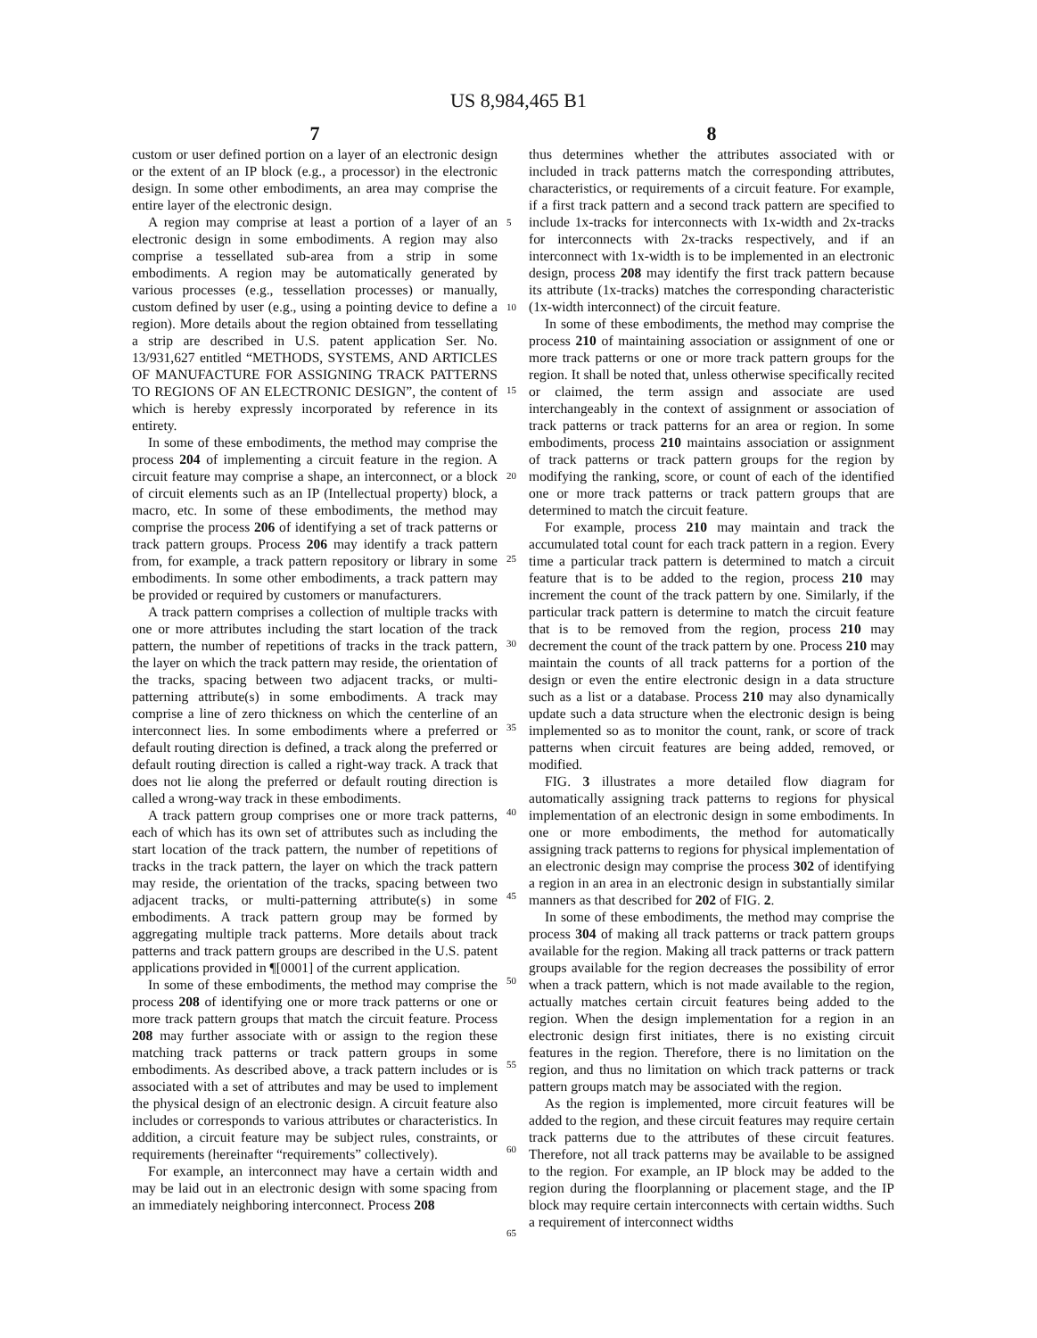US 8,984,465 B1
7
custom or user defined portion on a layer of an electronic design or the extent of an IP block (e.g., a processor) in the electronic design. In some other embodiments, an area may comprise the entire layer of the electronic design.
A region may comprise at least a portion of a layer of an electronic design in some embodiments. A region may also comprise a tessellated sub-area from a strip in some embodiments. A region may be automatically generated by various processes (e.g., tessellation processes) or manually, custom defined by user (e.g., using a pointing device to define a region). More details about the region obtained from tessellating a strip are described in U.S. patent application Ser. No. 13/931,627 entitled “METHODS, SYSTEMS, AND ARTICLES OF MANUFACTURE FOR ASSIGNING TRACK PATTERNS TO REGIONS OF AN ELECTRONIC DESIGN”, the content of which is hereby expressly incorporated by reference in its entirety.
In some of these embodiments, the method may comprise the process 204 of implementing a circuit feature in the region. A circuit feature may comprise a shape, an interconnect, or a block of circuit elements such as an IP (Intellectual property) block, a macro, etc. In some of these embodiments, the method may comprise the process 206 of identifying a set of track patterns or track pattern groups. Process 206 may identify a track pattern from, for example, a track pattern repository or library in some embodiments. In some other embodiments, a track pattern may be provided or required by customers or manufacturers.
A track pattern comprises a collection of multiple tracks with one or more attributes including the start location of the track pattern, the number of repetitions of tracks in the track pattern, the layer on which the track pattern may reside, the orientation of the tracks, spacing between two adjacent tracks, or multi-patterning attribute(s) in some embodiments. A track may comprise a line of zero thickness on which the centerline of an interconnect lies. In some embodiments where a preferred or default routing direction is defined, a track along the preferred or default routing direction is called a right-way track. A track that does not lie along the preferred or default routing direction is called a wrong-way track in these embodiments.
A track pattern group comprises one or more track patterns, each of which has its own set of attributes such as including the start location of the track pattern, the number of repetitions of tracks in the track pattern, the layer on which the track pattern may reside, the orientation of the tracks, spacing between two adjacent tracks, or multi-patterning attribute(s) in some embodiments. A track pattern group may be formed by aggregating multiple track patterns. More details about track patterns and track pattern groups are described in the U.S. patent applications provided in ¶[0001] of the current application.
In some of these embodiments, the method may comprise the process 208 of identifying one or more track patterns or one or more track pattern groups that match the circuit feature. Process 208 may further associate with or assign to the region these matching track patterns or track pattern groups in some embodiments. As described above, a track pattern includes or is associated with a set of attributes and may be used to implement the physical design of an electronic design. A circuit feature also includes or corresponds to various attributes or characteristics. In addition, a circuit feature may be subject rules, constraints, or requirements (hereinafter “requirements” collectively).
For example, an interconnect may have a certain width and may be laid out in an electronic design with some spacing from an immediately neighboring interconnect. Process 208
8
thus determines whether the attributes associated with or included in track patterns match the corresponding attributes, characteristics, or requirements of a circuit feature. For example, if a first track pattern and a second track pattern are specified to include 1x-tracks for interconnects with 1x-width and 2x-tracks for interconnects with 2x-tracks respectively, and if an interconnect with 1x-width is to be implemented in an electronic design, process 208 may identify the first track pattern because its attribute (1x-tracks) matches the corresponding characteristic (1x-width interconnect) of the circuit feature.
In some of these embodiments, the method may comprise the process 210 of maintaining association or assignment of one or more track patterns or one or more track pattern groups for the region. It shall be noted that, unless otherwise specifically recited or claimed, the term assign and associate are used interchangeably in the context of assignment or association of track patterns or track patterns for an area or region. In some embodiments, process 210 maintains association or assignment of track patterns or track pattern groups for the region by modifying the ranking, score, or count of each of the identified one or more track patterns or track pattern groups that are determined to match the circuit feature.
For example, process 210 may maintain and track the accumulated total count for each track pattern in a region. Every time a particular track pattern is determined to match a circuit feature that is to be added to the region, process 210 may increment the count of the track pattern by one. Similarly, if the particular track pattern is determine to match the circuit feature that is to be removed from the region, process 210 may decrement the count of the track pattern by one. Process 210 may maintain the counts of all track patterns for a portion of the design or even the entire electronic design in a data structure such as a list or a database. Process 210 may also dynamically update such a data structure when the electronic design is being implemented so as to monitor the count, rank, or score of track patterns when circuit features are being added, removed, or modified.
FIG. 3 illustrates a more detailed flow diagram for automatically assigning track patterns to regions for physical implementation of an electronic design in some embodiments. In one or more embodiments, the method for automatically assigning track patterns to regions for physical implementation of an electronic design may comprise the process 302 of identifying a region in an area in an electronic design in substantially similar manners as that described for 202 of FIG. 2.
In some of these embodiments, the method may comprise the process 304 of making all track patterns or track pattern groups available for the region. Making all track patterns or track pattern groups available for the region decreases the possibility of error when a track pattern, which is not made available to the region, actually matches certain circuit features being added to the region. When the design implementation for a region in an electronic design first initiates, there is no existing circuit features in the region. Therefore, there is no limitation on the region, and thus no limitation on which track patterns or track pattern groups match may be associated with the region.
As the region is implemented, more circuit features will be added to the region, and these circuit features may require certain track patterns due to the attributes of these circuit features. Therefore, not all track patterns may be available to be assigned to the region. For example, an IP block may be added to the region during the floorplanning or placement stage, and the IP block may require certain interconnects with certain widths. Such a requirement of interconnect widths
5
10
15
20
25
30
35
40
45
50
55
60
65